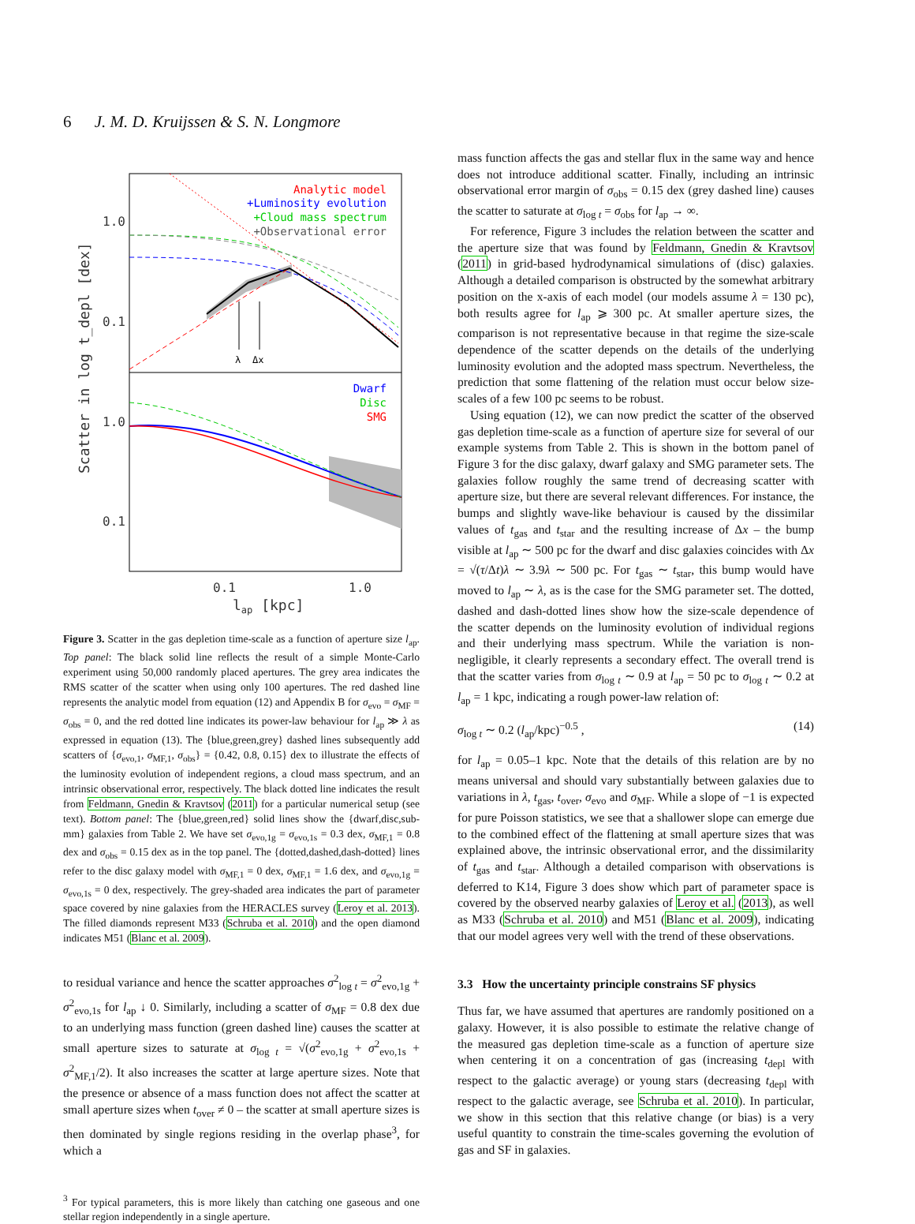6 J. M. D. Kruijssen & S. N. Longmore
λ
Δx
Analytic model
+Luminosity evolution
+Cloud mass spectrum
+Observational error
Dwarf
Disc
SMG
1.0
0.1
1.0
0.1
0.1
1.0
lap [kpc]
Scatter in log t_depl [dex]
Figure 3. Scatter in the gas depletion time-scale as a function of aperture size l<sub>ap</sub>. Top panel: The black solid line reflects the result of a simple Monte-Carlo experiment using 50,000 randomly placed apertures. The grey area indicates the RMS scatter of the scatter when using only 100 apertures. The red dashed line represents the analytic model from equation (12) and Appendix B for σ<sub>evo</sub> = σ<sub>MF</sub> = σ<sub>obs</sub> = 0, and the red dotted line indicates its power-law behaviour for l<sub>ap</sub> ≫ λ as expressed in equation (13). The {blue,green,grey} dashed lines subsequently add scatters of {σ<sub>evo,1</sub>, σ<sub>MF,1</sub>, σ<sub>obs</sub>} = {0.42, 0.8, 0.15} dex to illustrate the effects of the luminosity evolution of independent regions, a cloud mass spectrum, and an intrinsic observational error, respectively. The black dotted line indicates the result from Feldmann, Gnedin & Kravtsov (2011) for a particular numerical setup (see text). Bottom panel: The {blue,green,red} solid lines show the {dwarf,disc,sub-mm} galaxies from Table 2. We have set σ<sub>evo,1g</sub> = σ<sub>evo,1s</sub> = 0.3 dex, σ<sub>MF,1</sub> = 0.8 dex and σ<sub>obs</sub> = 0.15 dex as in the top panel. The {dotted,dashed,dash-dotted} lines refer to the disc galaxy model with σ<sub>MF,1</sub> = 0 dex, σ<sub>MF,1</sub> = 1.6 dex, and σ<sub>evo,1g</sub> = σ<sub>evo,1s</sub> = 0 dex, respectively. The grey-shaded area indicates the part of parameter space covered by nine galaxies from the HERACLES survey (Leroy et al. 2013). The filled diamonds represent M33 (Schruba et al. 2010) and the open diamond indicates M51 (Blanc et al. 2009).
to residual variance and hence the scatter approaches σ<sup>2</sup><sub>log t</sub> = σ<sup>2</sup><sub>evo,1g</sub> + σ<sup>2</sup><sub>evo,1s</sub> for l<sub>ap</sub> ↓ 0. Similarly, including a scatter of σ<sub>MF</sub> = 0.8 dex due to an underlying mass function (green dashed line) causes the scatter at small aperture sizes to saturate at σ<sub>log t</sub> = √(σ<sup>2</sup><sub>evo,1g</sub> + σ<sup>2</sup><sub>evo,1s</sub> + σ<sup>2</sup><sub>MF,1</sub>/2). It also increases the scatter at large aperture sizes. Note that the presence or absence of a mass function does not affect the scatter at small aperture sizes when t<sub>over</sub> ≠ 0 – the scatter at small aperture sizes is then dominated by single regions residing in the overlap phase<sup>3</sup>, for which a
<sup>3</sup> For typical parameters, this is more likely than catching one gaseous and one stellar region independently in a single aperture.
mass function affects the gas and stellar flux in the same way and hence does not introduce additional scatter. Finally, including an intrinsic observational error margin of σ<sub>obs</sub> = 0.15 dex (grey dashed line) causes the scatter to saturate at σ<sub>log t</sub> = σ<sub>obs</sub> for l<sub>ap</sub> → ∞.
For reference, Figure 3 includes the relation between the scatter and the aperture size that was found by Feldmann, Gnedin & Kravtsov (2011) in grid-based hydrodynamical simulations of (disc) galaxies. Although a detailed comparison is obstructed by the somewhat arbitrary position on the x-axis of each model (our models assume λ = 130 pc), both results agree for l<sub>ap</sub> ⩾ 300 pc. At smaller aperture sizes, the comparison is not representative because in that regime the size-scale dependence of the scatter depends on the details of the underlying luminosity evolution and the adopted mass spectrum. Nevertheless, the prediction that some flattening of the relation must occur below size-scales of a few 100 pc seems to be robust.
Using equation (12), we can now predict the scatter of the observed gas depletion time-scale as a function of aperture size for several of our example systems from Table 2. This is shown in the bottom panel of Figure 3 for the disc galaxy, dwarf galaxy and SMG parameter sets. The galaxies follow roughly the same trend of decreasing scatter with aperture size, but there are several relevant differences. For instance, the bumps and slightly wave-like behaviour is caused by the dissimilar values of t<sub>gas</sub> and t<sub>star</sub> and the resulting increase of Δx – the bump visible at l<sub>ap</sub> ∼ 500 pc for the dwarf and disc galaxies coincides with Δx = √(τ/Δt)λ ∼ 3.9λ ∼ 500 pc. For t<sub>gas</sub> ∼ t<sub>star</sub>, this bump would have moved to l<sub>ap</sub> ∼ λ, as is the case for the SMG parameter set. The dotted, dashed and dash-dotted lines show how the size-scale dependence of the scatter depends on the luminosity evolution of individual regions and their underlying mass spectrum. While the variation is non-negligible, it clearly represents a secondary effect. The overall trend is that the scatter varies from σ<sub>log t</sub> ∼ 0.9 at l<sub>ap</sub> = 50 pc to σ<sub>log t</sub> ∼ 0.2 at l<sub>ap</sub> = 1 kpc, indicating a rough power-law relation of:
σ<sub>log t</sub> ∼ 0.2 (l<sub>ap</sub>/kpc)<sup>−0.5</sup> , (14)
for l<sub>ap</sub> = 0.05–1 kpc. Note that the details of this relation are by no means universal and should vary substantially between galaxies due to variations in λ, t<sub>gas</sub>, t<sub>over</sub>, σ<sub>evo</sub> and σ<sub>MF</sub>. While a slope of −1 is expected for pure Poisson statistics, we see that a shallower slope can emerge due to the combined effect of the flattening at small aperture sizes that was explained above, the intrinsic observational error, and the dissimilarity of t<sub>gas</sub> and t<sub>star</sub>. Although a detailed comparison with observations is deferred to K14, Figure 3 does show which part of parameter space is covered by the observed nearby galaxies of Leroy et al. (2013), as well as M33 (Schruba et al. 2010) and M51 (Blanc et al. 2009), indicating that our model agrees very well with the trend of these observations.
3.3 How the uncertainty principle constrains SF physics
Thus far, we have assumed that apertures are randomly positioned on a galaxy. However, it is also possible to estimate the relative change of the measured gas depletion time-scale as a function of aperture size when centering it on a concentration of gas (increasing t<sub>depl</sub> with respect to the galactic average) or young stars (decreasing t<sub>depl</sub> with respect to the galactic average, see Schruba et al. 2010). In particular, we show in this section that this relative change (or bias) is a very useful quantity to constrain the time-scales governing the evolution of gas and SF in galaxies.